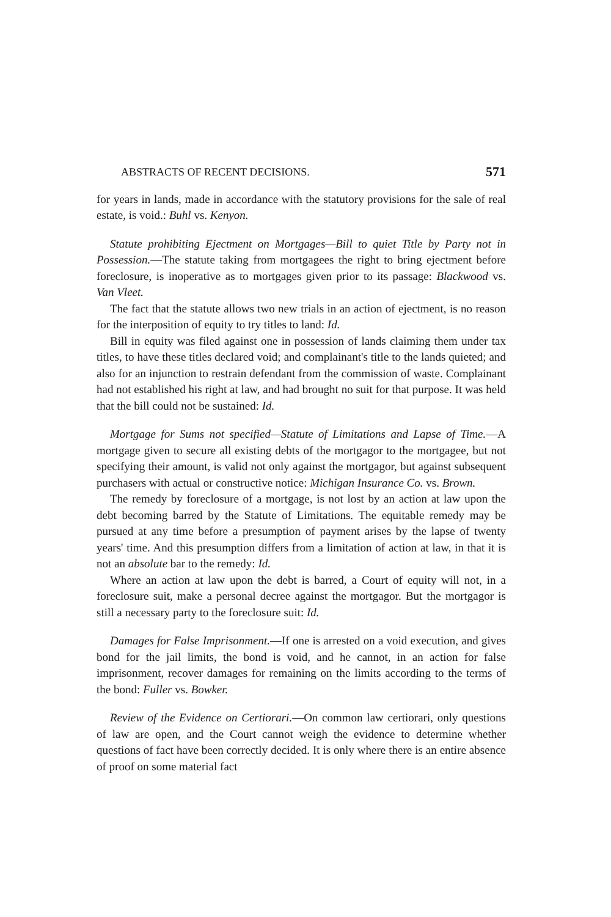ABSTRACTS OF RECENT DECISIONS. 571
for years in lands, made in accordance with the statutory provisions for the sale of real estate, is void.: Buhl vs. Kenyon.
Statute prohibiting Ejectment on Mortgages—Bill to quiet Title by Party not in Possession.—The statute taking from mortgagees the right to bring ejectment before foreclosure, is inoperative as to mortgages given prior to its passage: Blackwood vs. Van Vleet.
The fact that the statute allows two new trials in an action of ejectment, is no reason for the interposition of equity to try titles to land: Id.
Bill in equity was filed against one in possession of lands claiming them under tax titles, to have these titles declared void; and complainant's title to the lands quieted; and also for an injunction to restrain defendant from the commission of waste. Complainant had not established his right at law, and had brought no suit for that purpose. It was held that the bill could not be sustained: Id.
Mortgage for Sums not specified—Statute of Limitations and Lapse of Time.—A mortgage given to secure all existing debts of the mortgagor to the mortgagee, but not specifying their amount, is valid not only against the mortgagor, but against subsequent purchasers with actual or constructive notice: Michigan Insurance Co. vs. Brown.
The remedy by foreclosure of a mortgage, is not lost by an action at law upon the debt becoming barred by the Statute of Limitations. The equitable remedy may be pursued at any time before a presumption of payment arises by the lapse of twenty years' time. And this presumption differs from a limitation of action at law, in that it is not an absolute bar to the remedy: Id.
Where an action at law upon the debt is barred, a Court of equity will not, in a foreclosure suit, make a personal decree against the mortgagor. But the mortgagor is still a necessary party to the foreclosure suit: Id.
Damages for False Imprisonment.—If one is arrested on a void execution, and gives bond for the jail limits, the bond is void, and he cannot, in an action for false imprisonment, recover damages for remaining on the limits according to the terms of the bond: Fuller vs. Bowker.
Review of the Evidence on Certiorari.—On common law certiorari, only questions of law are open, and the Court cannot weigh the evidence to determine whether questions of fact have been correctly decided. It is only where there is an entire absence of proof on some material fact